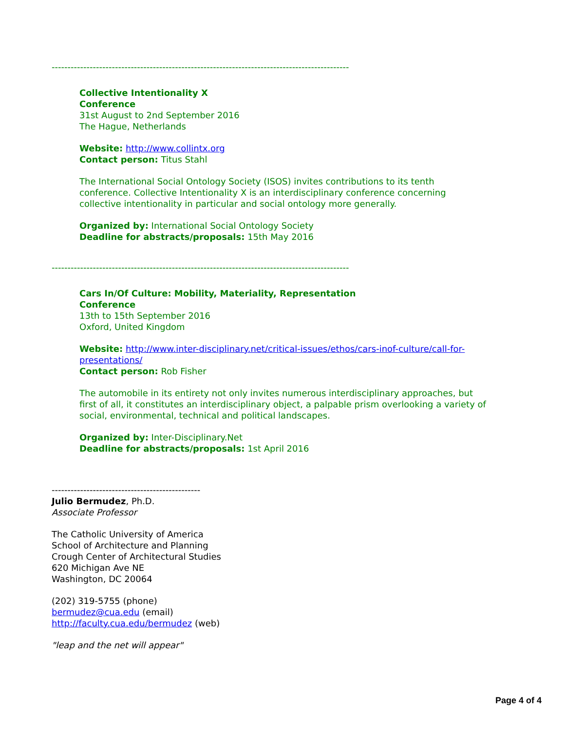----------------------------------------------------------------------------------------------
Collective Intentionality X
Conference
31st August to 2nd September 2016
The Hague, Netherlands
Website: http://www.collintx.org
Contact person: Titus Stahl
The International Social Ontology Society (ISOS) invites contributions to its tenth conference. Collective Intentionality X is an interdisciplinary conference concerning collective intentionality in particular and social ontology more generally.
Organized by: International Social Ontology Society
Deadline for abstracts/proposals: 15th May 2016
----------------------------------------------------------------------------------------------
Cars In/Of Culture: Mobility, Materiality, Representation
Conference
13th to 15th September 2016
Oxford, United Kingdom
Website: http://www.inter-disciplinary.net/critical-issues/ethos/cars-inof-culture/call-for-presentations/
Contact person: Rob Fisher
The automobile in its entirety not only invites numerous interdisciplinary approaches, but first of all, it constitutes an interdisciplinary object, a palpable prism overlooking a variety of social, environmental, technical and political landscapes.
Organized by: Inter-Disciplinary.Net
Deadline for abstracts/proposals: 1st April 2016
-----------------------------------------------
Julio Bermudez, Ph.D.
Associate Professor
The Catholic University of America
School of Architecture and Planning
Crough Center of Architectural Studies
620 Michigan Ave NE
Washington, DC 20064
(202) 319-5755 (phone)
bermudez@cua.edu (email)
http://faculty.cua.edu/bermudez (web)
"leap and the net will appear"
Page 4 of 4